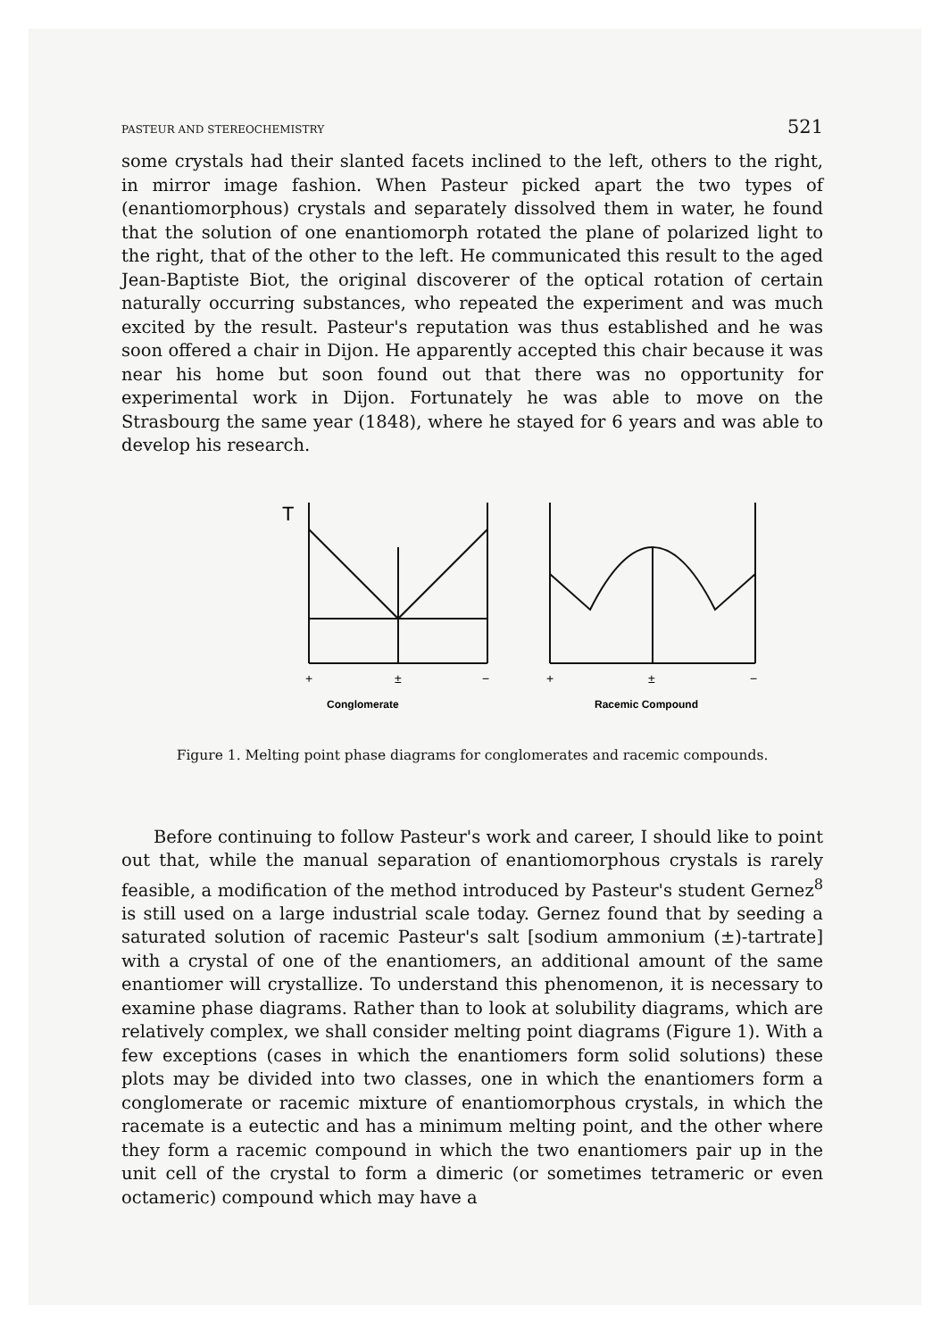PASTEUR AND STEREOCHEMISTRY 521
some crystals had their slanted facets inclined to the left, others to the right, in mirror image fashion. When Pasteur picked apart the two types of (enantiomorphous) crystals and separately dissolved them in water, he found that the solution of one enantiomorph rotated the plane of polarized light to the right, that of the other to the left. He communicated this result to the aged Jean-Baptiste Biot, the original discoverer of the optical rotation of certain naturally occurring substances, who repeated the experiment and was much excited by the result. Pasteur's reputation was thus established and he was soon offered a chair in Dijon. He apparently accepted this chair because it was near his home but soon found out that there was no opportunity for experimental work in Dijon. Fortunately he was able to move on the Strasbourg the same year (1848), where he stayed for 6 years and was able to develop his research.
T
+
±
−
+
±
−
Conglomerate
Racemic Compound
Figure 1. Melting point phase diagrams for conglomerates and racemic compounds.
Before continuing to follow Pasteur's work and career, I should like to point out that, while the manual separation of enantiomorphous crystals is rarely feasible, a modification of the method introduced by Pasteur's student Gernez<sup>8</sup> is still used on a large industrial scale today. Gernez found that by seeding a saturated solution of racemic Pasteur's salt [sodium ammonium (±)-tartrate] with a crystal of one of the enantiomers, an additional amount of the same enantiomer will crystallize. To understand this phenomenon, it is necessary to examine phase diagrams. Rather than to look at solubility diagrams, which are relatively complex, we shall consider melting point diagrams (Figure 1). With a few exceptions (cases in which the enantiomers form solid solutions) these plots may be divided into two classes, one in which the enantiomers form a conglomerate or racemic mixture of enantiomorphous crystals, in which the racemate is a eutectic and has a minimum melting point, and the other where they form a racemic compound in which the two enantiomers pair up in the unit cell of the crystal to form a dimeric (or sometimes tetrameric or even octameric) compound which may have a